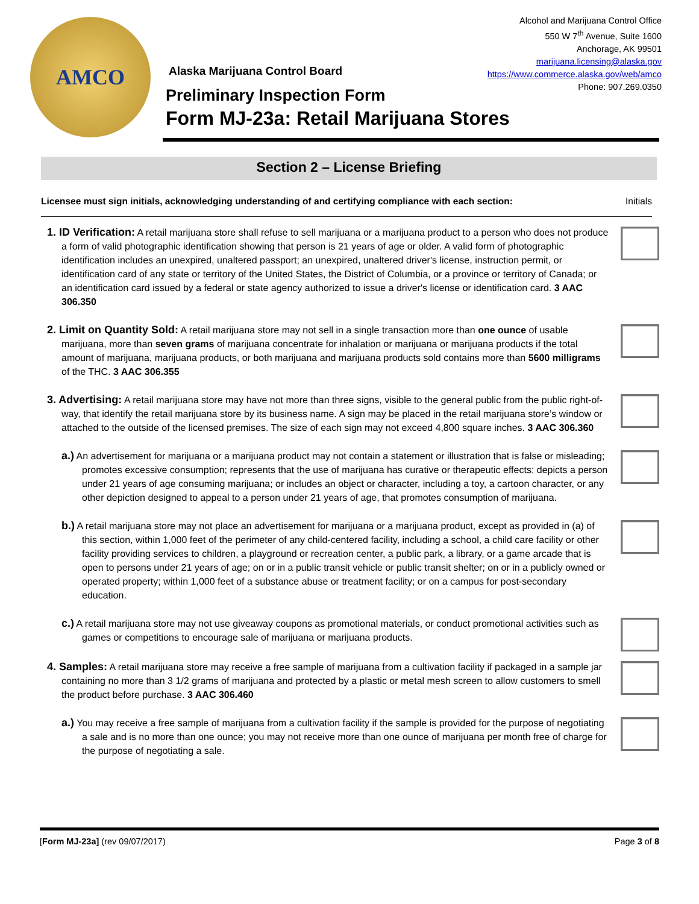AMCO
Alcohol and Marijuana Control Office
550 W 7<sup>th</sup> Avenue, Suite 1600
Anchorage, AK 99501
marijuana.licensing@alaska.gov
https://www.commerce.alaska.gov/web/amco
Phone: 907.269.0350
Alaska Marijuana Control Board
Preliminary Inspection Form
Form MJ-23a: Retail Marijuana Stores
Section 2 – License Briefing
Licensee must sign initials, acknowledging understanding of and certifying compliance with each section: Initials
1. ID Verification: A retail marijuana store shall refuse to sell marijuana or a marijuana product to a person who does not produce a form of valid photographic identification showing that person is 21 years of age or older. A valid form of photographic identification includes an unexpired, unaltered passport; an unexpired, unaltered driver's license, instruction permit, or identification card of any state or territory of the United States, the District of Columbia, or a province or territory of Canada; or an identification card issued by a federal or state agency authorized to issue a driver's license or identification card. 3 AAC 306.350
2. Limit on Quantity Sold: A retail marijuana store may not sell in a single transaction more than one ounce of usable marijuana, more than seven grams of marijuana concentrate for inhalation or marijuana or marijuana products if the total amount of marijuana, marijuana products, or both marijuana and marijuana products sold contains more than 5600 milligrams of the THC. 3 AAC 306.355
3. Advertising: A retail marijuana store may have not more than three signs, visible to the general public from the public right-of-way, that identify the retail marijuana store by its business name. A sign may be placed in the retail marijuana store’s window or attached to the outside of the licensed premises. The size of each sign may not exceed 4,800 square inches. 3 AAC 306.360
a.) An advertisement for marijuana or a marijuana product may not contain a statement or illustration that is false or misleading; promotes excessive consumption; represents that the use of marijuana has curative or therapeutic effects; depicts a person under 21 years of age consuming marijuana; or includes an object or character, including a toy, a cartoon character, or any other depiction designed to appeal to a person under 21 years of age, that promotes consumption of marijuana.
b.) A retail marijuana store may not place an advertisement for marijuana or a marijuana product, except as provided in (a) of this section, within 1,000 feet of the perimeter of any child-centered facility, including a school, a child care facility or other facility providing services to children, a playground or recreation center, a public park, a library, or a game arcade that is open to persons under 21 years of age; on or in a public transit vehicle or public transit shelter; on or in a publicly owned or operated property; within 1,000 feet of a substance abuse or treatment facility; or on a campus for post-secondary education.
c.) A retail marijuana store may not use giveaway coupons as promotional materials, or conduct promotional activities such as games or competitions to encourage sale of marijuana or marijuana products.
4. Samples: A retail marijuana store may receive a free sample of marijuana from a cultivation facility if packaged in a sample jar containing no more than 3 1/2 grams of marijuana and protected by a plastic or metal mesh screen to allow customers to smell the product before purchase. 3 AAC 306.460
a.) You may receive a free sample of marijuana from a cultivation facility if the sample is provided for the purpose of negotiating a sale and is no more than one ounce; you may not receive more than one ounce of marijuana per month free of charge for the purpose of negotiating a sale.
[Form MJ-23a] (rev 09/07/2017) Page 3 of 8